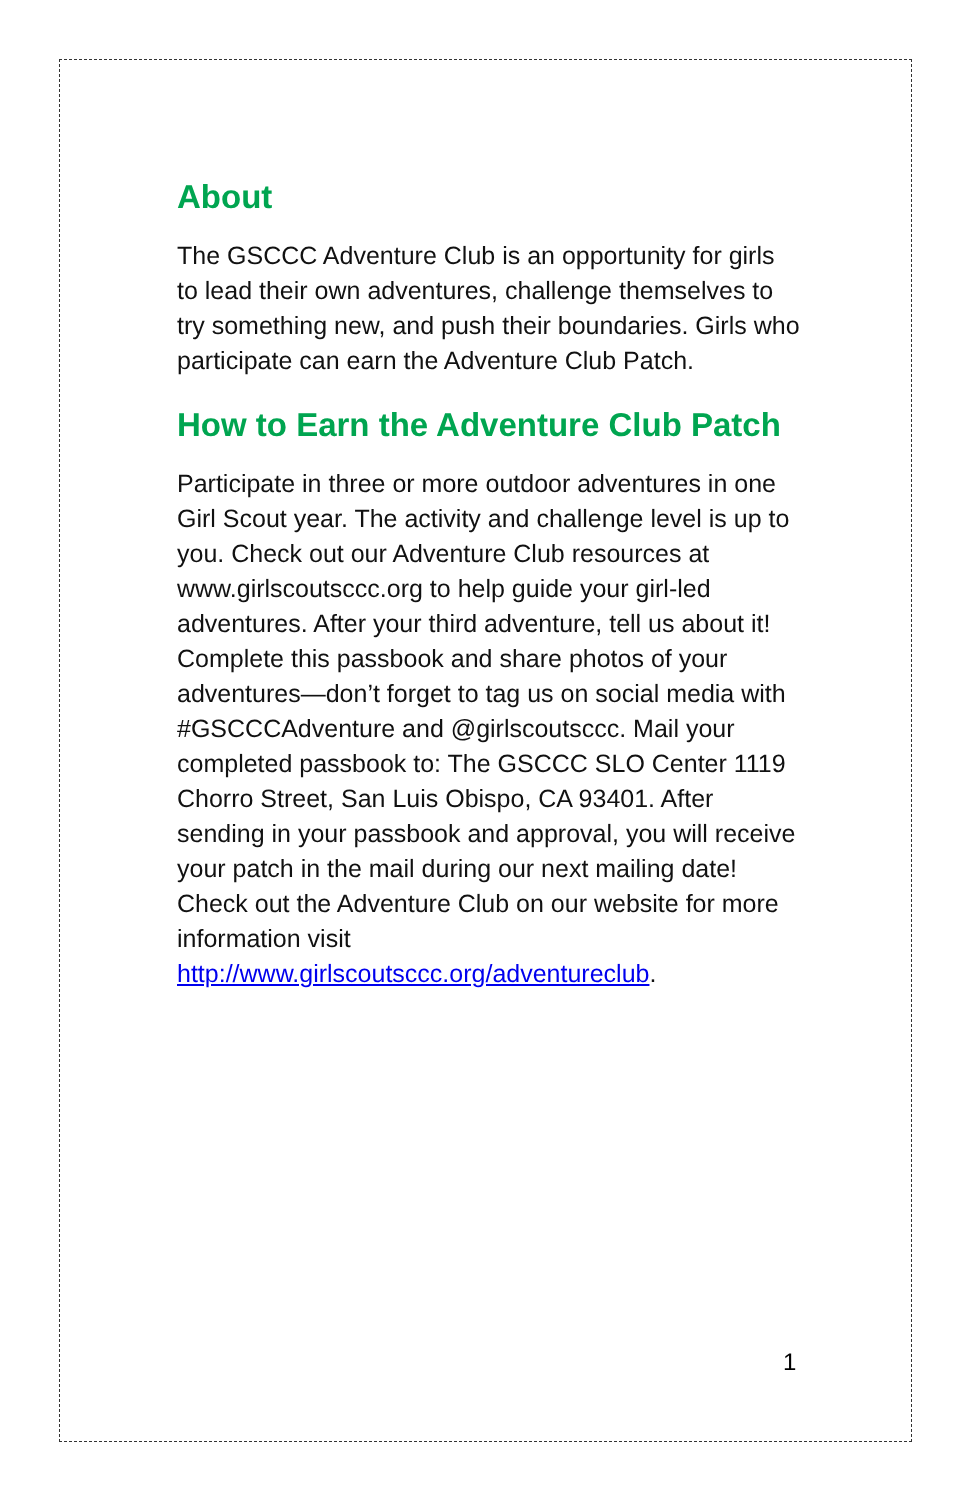About
The GSCCC Adventure Club is an opportunity for girls to lead their own adventures, challenge themselves to try something new, and push their boundaries. Girls who participate can earn the Adventure Club Patch.
How to Earn the Adventure Club Patch
Participate in three or more outdoor adventures in one Girl Scout year. The activity and challenge level is up to you. Check out our Adventure Club resources at www.girlscoutsccc.org to help guide your girl-led adventures. After your third adventure, tell us about it! Complete this passbook and share photos of your adventures—don’t forget to tag us on social media with #GSCCCAdventure and @girlscoutsccc. Mail your completed passbook to: The GSCCC SLO Center 1119 Chorro Street, San Luis Obispo, CA 93401. After sending in your passbook and approval, you will receive your patch in the mail during our next mailing date! Check out the Adventure Club on our website for more information visit http://www.girlscoutsccc.org/adventureclub.
1